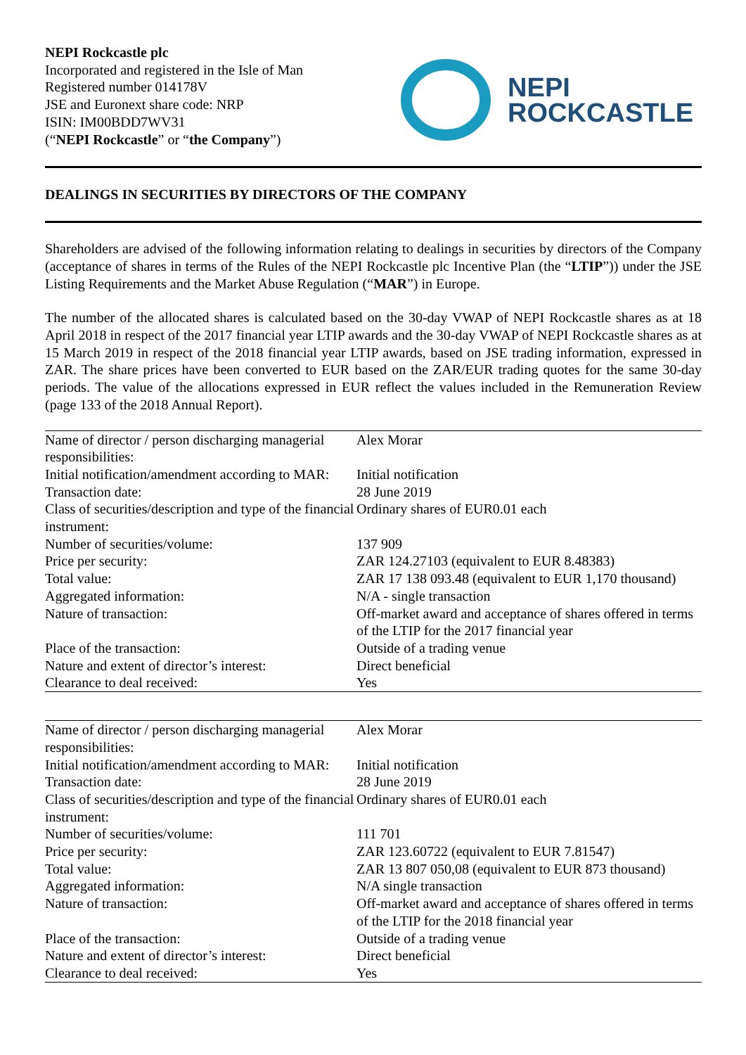NEPI Rockcastle plc
Incorporated and registered in the Isle of Man
Registered number 014178V
JSE and Euronext share code: NRP
ISIN: IM00BDD7WV31
(“NEPI Rockcastle” or “the Company”)
NEPI
ROCKCASTLE
DEALINGS IN SECURITIES BY DIRECTORS OF THE COMPANY
Shareholders are advised of the following information relating to dealings in securities by directors of the Company (acceptance of shares in terms of the Rules of the NEPI Rockcastle plc Incentive Plan (the “LTIP”)) under the JSE Listing Requirements and the Market Abuse Regulation (“MAR”) in Europe.
The number of the allocated shares is calculated based on the 30-day VWAP of NEPI Rockcastle shares as at 18 April 2018 in respect of the 2017 financial year LTIP awards and the 30-day VWAP of NEPI Rockcastle shares as at 15 March 2019 in respect of the 2018 financial year LTIP awards, based on JSE trading information, expressed in ZAR. The share prices have been converted to EUR based on the ZAR/EUR trading quotes for the same 30-day periods. The value of the allocations expressed in EUR reflect the values included in the Remuneration Review (page 133 of the 2018 Annual Report).
| Name of director / person discharging managerial responsibilities: | Alex Morar |
| Initial notification/amendment according to MAR: | Initial notification |
| Transaction date: | 28 June 2019 |
| Class of securities/description and type of the financial instrument: | Ordinary shares of EUR0.01 each |
| Number of securities/volume: | 137 909 |
| Price per security: | ZAR 124.27103 (equivalent to EUR 8.48383) |
| Total value: | ZAR 17 138 093.48 (equivalent to EUR 1,170 thousand) |
| Aggregated information: | N/A - single transaction |
| Nature of transaction: | Off-market award and acceptance of shares offered in terms of the LTIP for the 2017 financial year |
| Place of the transaction: | Outside of a trading venue |
| Nature and extent of director’s interest: | Direct beneficial |
| Clearance to deal received: | Yes |
| Name of director / person discharging managerial responsibilities: | Alex Morar |
| Initial notification/amendment according to MAR: | Initial notification |
| Transaction date: | 28 June 2019 |
| Class of securities/description and type of the financial instrument: | Ordinary shares of EUR0.01 each |
| Number of securities/volume: | 111 701 |
| Price per security: | ZAR 123.60722 (equivalent to EUR 7.81547) |
| Total value: | ZAR 13 807 050,08 (equivalent to EUR 873 thousand) |
| Aggregated information: | N/A single transaction |
| Nature of transaction: | Off-market award and acceptance of shares offered in terms of the LTIP for the 2018 financial year |
| Place of the transaction: | Outside of a trading venue |
| Nature and extent of director’s interest: | Direct beneficial |
| Clearance to deal received: | Yes |